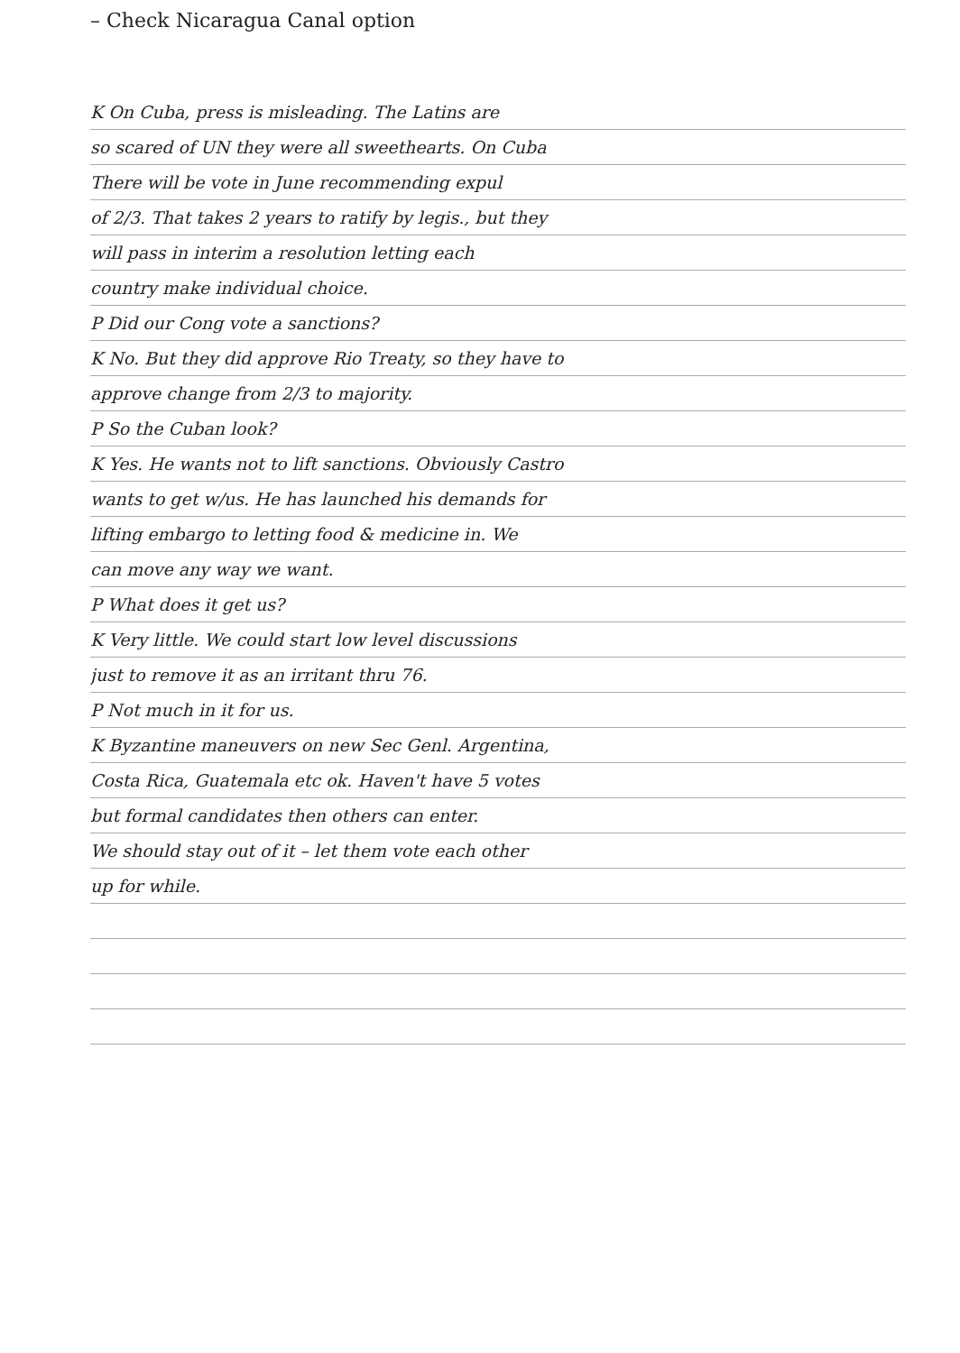– Check Nicaragua Canal option
K On Cuba, press is misleading. The Latins are
so scared of UN they were all sweethearts. On Cuba
There will be vote in June recommending expul
of 2/3. That takes 2 years to ratify by legis., but they
will pass in interim a resolution letting each
country make individual choice.
P Did our Cong vote a sanctions?
K No. But they did approve Rio Treaty, so they have to
approve change from 2/3 to majority.
P So the Cuban look?
K Yes. He wants not to lift sanctions. Obviously Castro
wants to get w/us. He has launched his demands for
lifting embargo to letting food & medicine in. We
can move any way we want.
P What does it get us?
K Very little. We could start low level discussions
just to remove it as an irritant thru 76.
P Not much in it for us.
K Byzantine maneuvers on new Sec Genl. Argentina,
Costa Rica, Guatemala etc ok. Haven't have 5 votes
but formal candidates then others can enter.
We should stay out of it – let them vote each other
up for while.